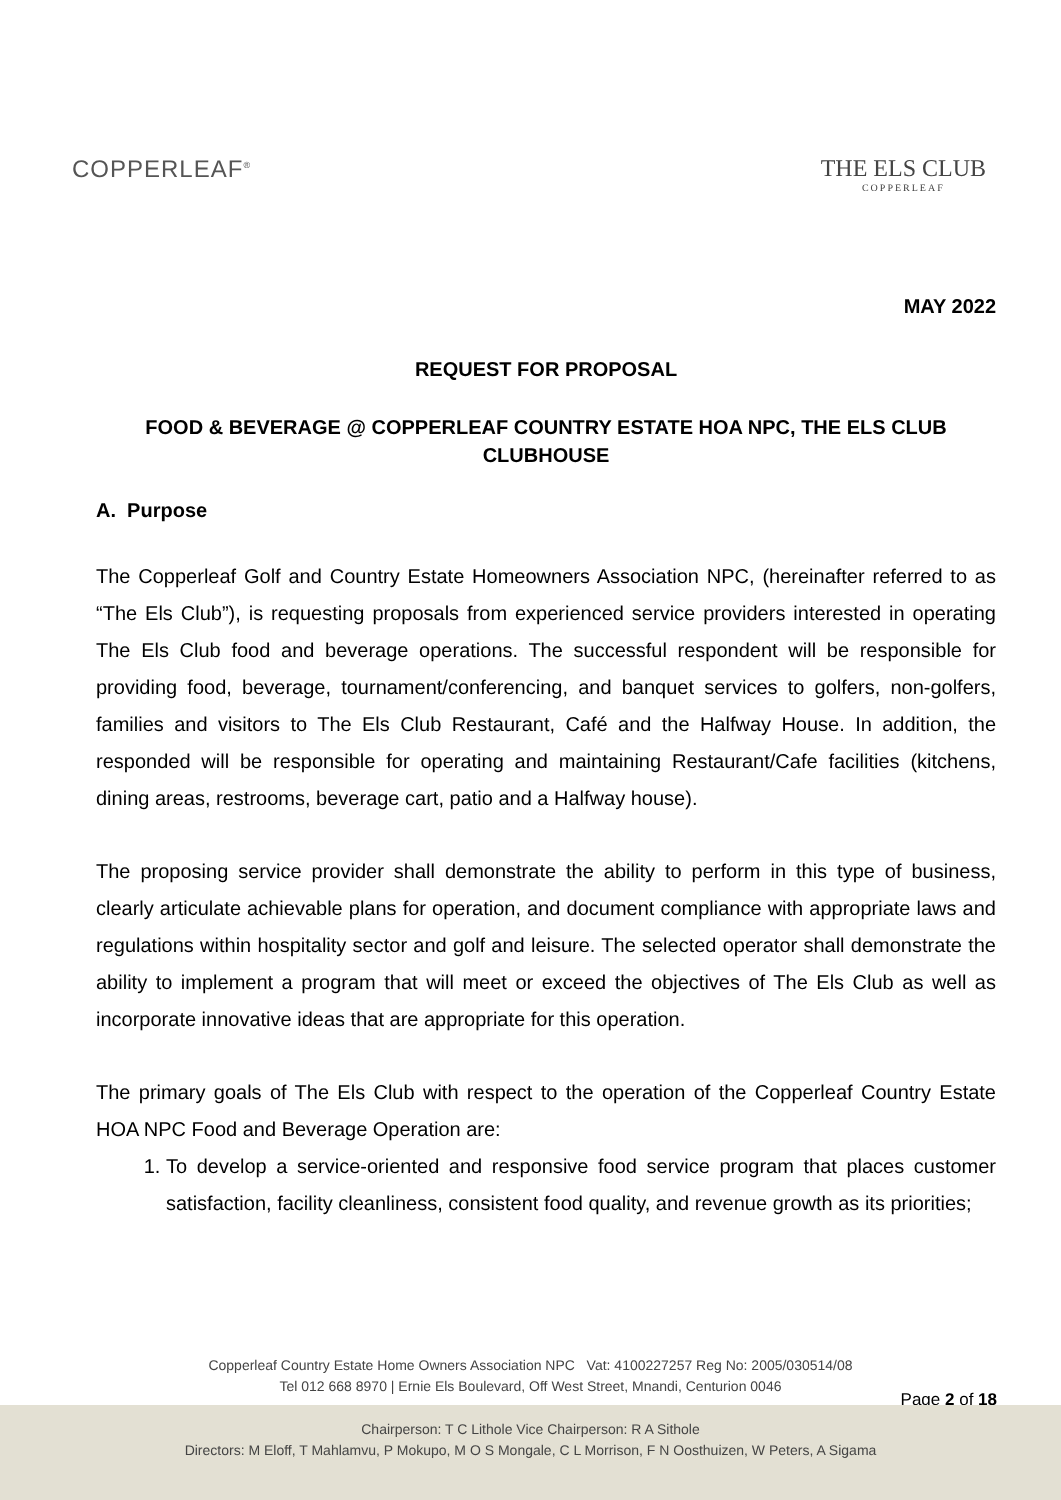COPPERLEAF<sup>®</sup>
THE ELS CLUB
COPPERLEAF
MAY 2022
REQUEST FOR PROPOSAL
FOOD & BEVERAGE @ COPPERLEAF COUNTRY ESTATE HOA NPC, THE ELS CLUB CLUBHOUSE
A. Purpose
The Copperleaf Golf and Country Estate Homeowners Association NPC, (hereinafter referred to as “The Els Club”), is requesting proposals from experienced service providers interested in operating The Els Club food and beverage operations. The successful respondent will be responsible for providing food, beverage, tournament/conferencing, and banquet services to golfers, non-golfers, families and visitors to The Els Club Restaurant, Café and the Halfway House. In addition, the responded will be responsible for operating and maintaining Restaurant/Cafe facilities (kitchens, dining areas, restrooms, beverage cart, patio and a Halfway house).
The proposing service provider shall demonstrate the ability to perform in this type of business, clearly articulate achievable plans for operation, and document compliance with appropriate laws and regulations within hospitality sector and golf and leisure. The selected operator shall demonstrate the ability to implement a program that will meet or exceed the objectives of The Els Club as well as incorporate innovative ideas that are appropriate for this operation.
The primary goals of The Els Club with respect to the operation of the Copperleaf Country Estate HOA NPC Food and Beverage Operation are:
1. To develop a service-oriented and responsive food service program that places customer satisfaction, facility cleanliness, consistent food quality, and revenue growth as its priorities;
Copperleaf Country Estate Home Owners Association NPC Vat: 4100227257 Reg No: 2005/030514/08
Tel 012 668 8970 | Ernie Els Boulevard, Off West Street, Mnandi, Centurion 0046
Page 2 of 18
Chairperson: T C Lithole Vice Chairperson: R A Sithole
Directors: M Eloff, T Mahlamvu, P Mokupo, M O S Mongale, C L Morrison, F N Oosthuizen, W Peters, A Sigama